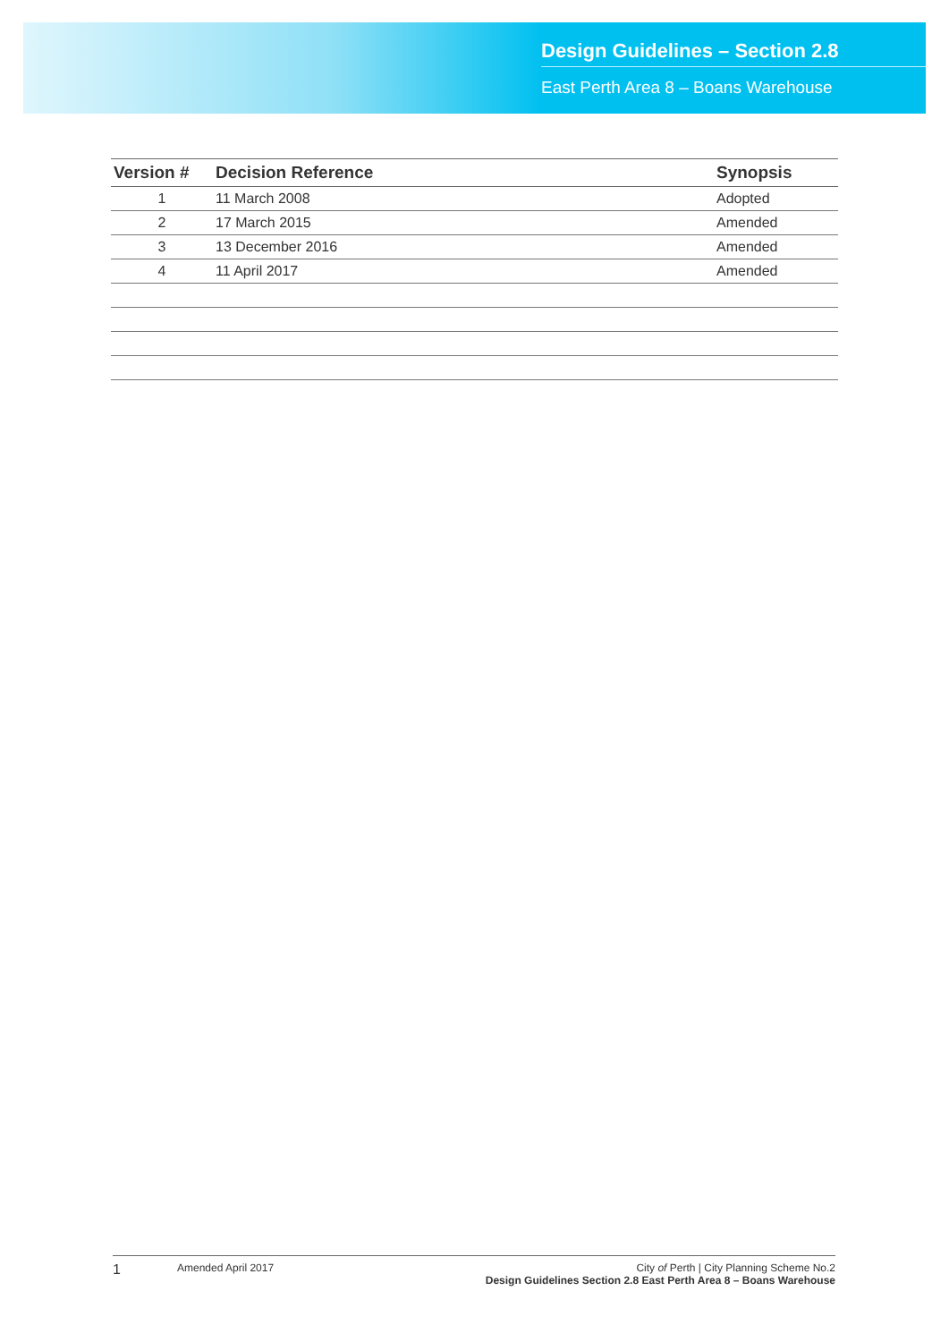Design Guidelines – Section 2.8
East Perth Area 8 – Boans Warehouse
| Version # | Decision Reference | Synopsis |
| --- | --- | --- |
| 1 | 11 March 2008 | Adopted |
| 2 | 17 March 2015 | Amended |
| 3 | 13 December 2016 | Amended |
| 4 | 11 April 2017 | Amended |
1
Amended April 2017 City of Perth | City Planning Scheme No.2
Design Guidelines Section 2.8 East Perth Area 8 – Boans Warehouse